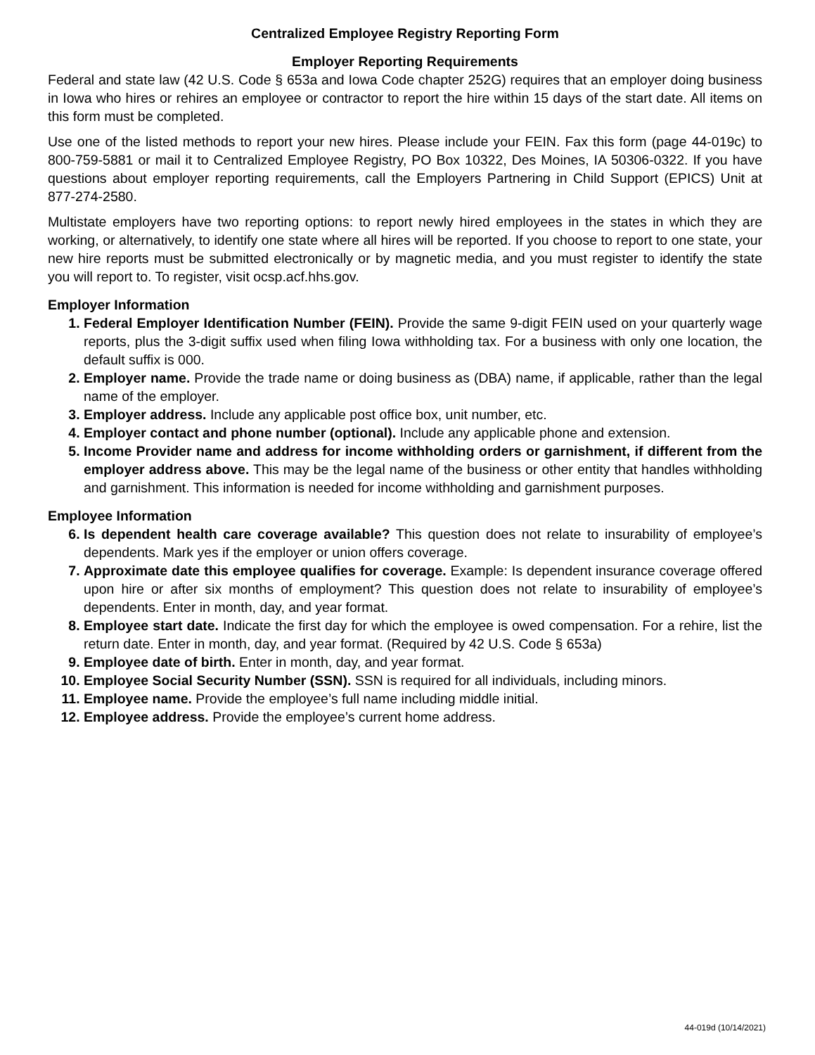Centralized Employee Registry Reporting Form
Employer Reporting Requirements
Federal and state law (42 U.S. Code § 653a and Iowa Code chapter 252G) requires that an employer doing business in Iowa who hires or rehires an employee or contractor to report the hire within 15 days of the start date. All items on this form must be completed.
Use one of the listed methods to report your new hires. Please include your FEIN. Fax this form (page 44-019c) to 800-759-5881 or mail it to Centralized Employee Registry, PO Box 10322, Des Moines, IA 50306-0322. If you have questions about employer reporting requirements, call the Employers Partnering in Child Support (EPICS) Unit at 877-274-2580.
Multistate employers have two reporting options: to report newly hired employees in the states in which they are working, or alternatively, to identify one state where all hires will be reported. If you choose to report to one state, your new hire reports must be submitted electronically or by magnetic media, and you must register to identify the state you will report to. To register, visit ocsp.acf.hhs.gov.
Employer Information
1. Federal Employer Identification Number (FEIN). Provide the same 9-digit FEIN used on your quarterly wage reports, plus the 3-digit suffix used when filing Iowa withholding tax. For a business with only one location, the default suffix is 000.
2. Employer name. Provide the trade name or doing business as (DBA) name, if applicable, rather than the legal name of the employer.
3. Employer address. Include any applicable post office box, unit number, etc.
4. Employer contact and phone number (optional). Include any applicable phone and extension.
5. Income Provider name and address for income withholding orders or garnishment, if different from the employer address above. This may be the legal name of the business or other entity that handles withholding and garnishment. This information is needed for income withholding and garnishment purposes.
Employee Information
6. Is dependent health care coverage available? This question does not relate to insurability of employee’s dependents. Mark yes if the employer or union offers coverage.
7. Approximate date this employee qualifies for coverage. Example: Is dependent insurance coverage offered upon hire or after six months of employment? This question does not relate to insurability of employee’s dependents. Enter in month, day, and year format.
8. Employee start date. Indicate the first day for which the employee is owed compensation. For a rehire, list the return date. Enter in month, day, and year format. (Required by 42 U.S. Code § 653a)
9. Employee date of birth. Enter in month, day, and year format.
10. Employee Social Security Number (SSN). SSN is required for all individuals, including minors.
11. Employee name. Provide the employee’s full name including middle initial.
12. Employee address. Provide the employee’s current home address.
44-019d (10/14/2021)